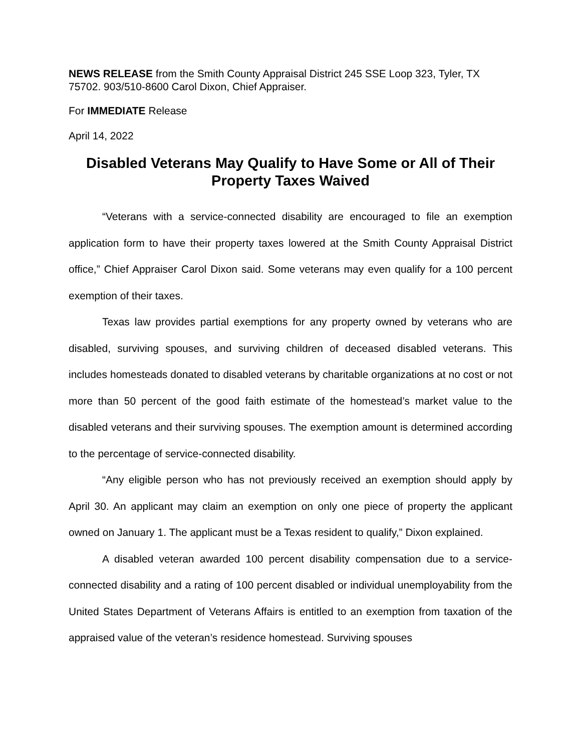NEWS RELEASE from the Smith County Appraisal District 245 SSE Loop 323, Tyler, TX 75702. 903/510-8600 Carol Dixon, Chief Appraiser.
For IMMEDIATE Release
April 14, 2022
Disabled Veterans May Qualify to Have Some or All of Their Property Taxes Waived
“Veterans with a service-connected disability are encouraged to file an exemption application form to have their property taxes lowered at the Smith County Appraisal District office,” Chief Appraiser Carol Dixon said. Some veterans may even qualify for a 100 percent exemption of their taxes.
Texas law provides partial exemptions for any property owned by veterans who are disabled, surviving spouses, and surviving children of deceased disabled veterans. This includes homesteads donated to disabled veterans by charitable organizations at no cost or not more than 50 percent of the good faith estimate of the homestead’s market value to the disabled veterans and their surviving spouses. The exemption amount is determined according to the percentage of service-connected disability.
“Any eligible person who has not previously received an exemption should apply by April 30. An applicant may claim an exemption on only one piece of property the applicant owned on January 1. The applicant must be a Texas resident to qualify,” Dixon explained.
A disabled veteran awarded 100 percent disability compensation due to a service-connected disability and a rating of 100 percent disabled or individual unemployability from the United States Department of Veterans Affairs is entitled to an exemption from taxation of the appraised value of the veteran’s residence homestead. Surviving spouses